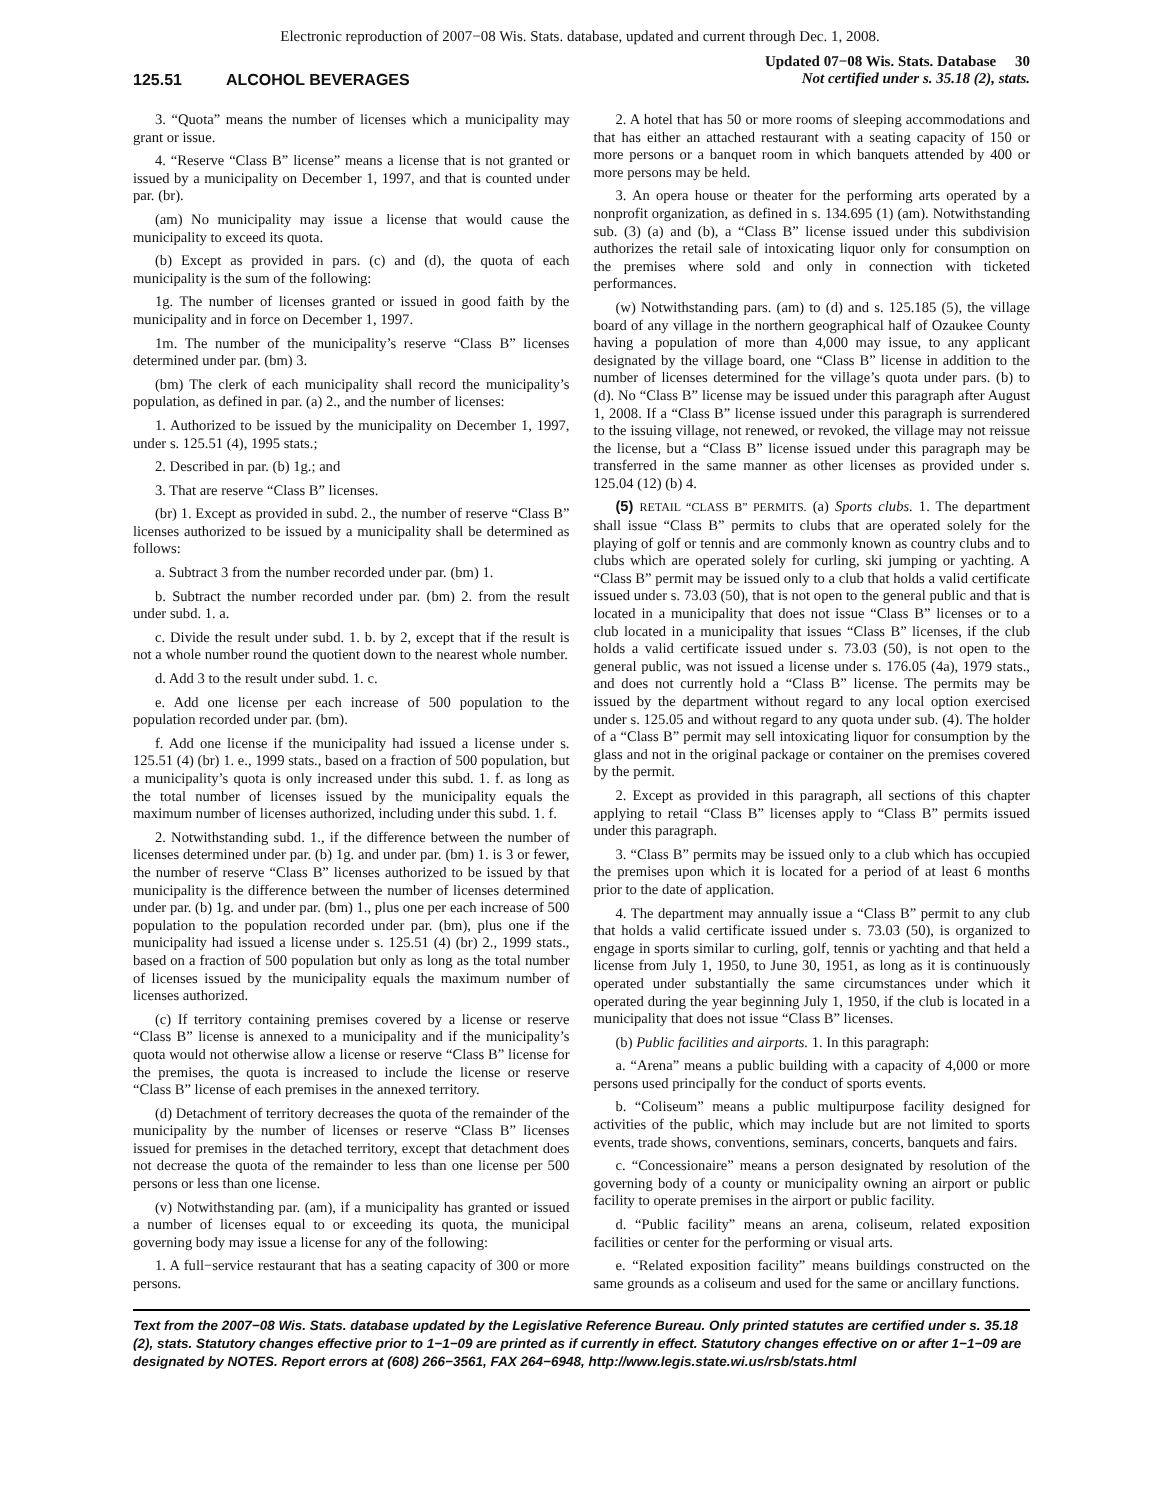Electronic reproduction of 2007−08 Wis. Stats. database, updated and current through Dec. 1, 2008.
125.51 ALCOHOL BEVERAGES
Updated 07−08 Wis. Stats. Database 30
Not certified under s. 35.18 (2), stats.
3. “Quota” means the number of licenses which a municipality may grant or issue.
4. “Reserve “Class B” license” means a license that is not granted or issued by a municipality on December 1, 1997, and that is counted under par. (br).
(am) No municipality may issue a license that would cause the municipality to exceed its quota.
(b) Except as provided in pars. (c) and (d), the quota of each municipality is the sum of the following:
1g. The number of licenses granted or issued in good faith by the municipality and in force on December 1, 1997.
1m. The number of the municipality’s reserve “Class B” licenses determined under par. (bm) 3.
(bm) The clerk of each municipality shall record the municipality’s population, as defined in par. (a) 2., and the number of licenses:
1. Authorized to be issued by the municipality on December 1, 1997, under s. 125.51 (4), 1995 stats.;
2. Described in par. (b) 1g.; and
3. That are reserve “Class B” licenses.
(br) 1. Except as provided in subd. 2., the number of reserve “Class B” licenses authorized to be issued by a municipality shall be determined as follows:
a. Subtract 3 from the number recorded under par. (bm) 1.
b. Subtract the number recorded under par. (bm) 2. from the result under subd. 1. a.
c. Divide the result under subd. 1. b. by 2, except that if the result is not a whole number round the quotient down to the nearest whole number.
d. Add 3 to the result under subd. 1. c.
e. Add one license per each increase of 500 population to the population recorded under par. (bm).
f. Add one license if the municipality had issued a license under s. 125.51 (4) (br) 1. e., 1999 stats., based on a fraction of 500 population, but a municipality’s quota is only increased under this subd. 1. f. as long as the total number of licenses issued by the municipality equals the maximum number of licenses authorized, including under this subd. 1. f.
2. Notwithstanding subd. 1., if the difference between the number of licenses determined under par. (b) 1g. and under par. (bm) 1. is 3 or fewer, the number of reserve “Class B” licenses authorized to be issued by that municipality is the difference between the number of licenses determined under par. (b) 1g. and under par. (bm) 1., plus one per each increase of 500 population to the population recorded under par. (bm), plus one if the municipality had issued a license under s. 125.51 (4) (br) 2., 1999 stats., based on a fraction of 500 population but only as long as the total number of licenses issued by the municipality equals the maximum number of licenses authorized.
(c) If territory containing premises covered by a license or reserve “Class B” license is annexed to a municipality and if the municipality’s quota would not otherwise allow a license or reserve “Class B” license for the premises, the quota is increased to include the license or reserve “Class B” license of each premises in the annexed territory.
(d) Detachment of territory decreases the quota of the remainder of the municipality by the number of licenses or reserve “Class B” licenses issued for premises in the detached territory, except that detachment does not decrease the quota of the remainder to less than one license per 500 persons or less than one license.
(v) Notwithstanding par. (am), if a municipality has granted or issued a number of licenses equal to or exceeding its quota, the municipal governing body may issue a license for any of the following:
1. A full−service restaurant that has a seating capacity of 300 or more persons.
2. A hotel that has 50 or more rooms of sleeping accommodations and that has either an attached restaurant with a seating capacity of 150 or more persons or a banquet room in which banquets attended by 400 or more persons may be held.
3. An opera house or theater for the performing arts operated by a nonprofit organization, as defined in s. 134.695 (1) (am). Notwithstanding sub. (3) (a) and (b), a “Class B” license issued under this subdivision authorizes the retail sale of intoxicating liquor only for consumption on the premises where sold and only in connection with ticketed performances.
(w) Notwithstanding pars. (am) to (d) and s. 125.185 (5), the village board of any village in the northern geographical half of Ozaukee County having a population of more than 4,000 may issue, to any applicant designated by the village board, one “Class B” license in addition to the number of licenses determined for the village’s quota under pars. (b) to (d). No “Class B” license may be issued under this paragraph after August 1, 2008. If a “Class B” license issued under this paragraph is surrendered to the issuing village, not renewed, or revoked, the village may not reissue the license, but a “Class B” license issued under this paragraph may be transferred in the same manner as other licenses as provided under s. 125.04 (12) (b) 4.
(5) RETAIL “CLASS B” PERMITS. (a) Sports clubs. 1. The department shall issue “Class B” permits to clubs that are operated solely for the playing of golf or tennis and are commonly known as country clubs and to clubs which are operated solely for curling, ski jumping or yachting. A “Class B” permit may be issued only to a club that holds a valid certificate issued under s. 73.03 (50), that is not open to the general public and that is located in a municipality that does not issue “Class B” licenses or to a club located in a municipality that issues “Class B” licenses, if the club holds a valid certificate issued under s. 73.03 (50), is not open to the general public, was not issued a license under s. 176.05 (4a), 1979 stats., and does not currently hold a “Class B” license. The permits may be issued by the department without regard to any local option exercised under s. 125.05 and without regard to any quota under sub. (4). The holder of a “Class B” permit may sell intoxicating liquor for consumption by the glass and not in the original package or container on the premises covered by the permit.
2. Except as provided in this paragraph, all sections of this chapter applying to retail “Class B” licenses apply to “Class B” permits issued under this paragraph.
3. “Class B” permits may be issued only to a club which has occupied the premises upon which it is located for a period of at least 6 months prior to the date of application.
4. The department may annually issue a “Class B” permit to any club that holds a valid certificate issued under s. 73.03 (50), is organized to engage in sports similar to curling, golf, tennis or yachting and that held a license from July 1, 1950, to June 30, 1951, as long as it is continuously operated under substantially the same circumstances under which it operated during the year beginning July 1, 1950, if the club is located in a municipality that does not issue “Class B” licenses.
(b) Public facilities and airports. 1. In this paragraph:
a. “Arena” means a public building with a capacity of 4,000 or more persons used principally for the conduct of sports events.
b. “Coliseum” means a public multipurpose facility designed for activities of the public, which may include but are not limited to sports events, trade shows, conventions, seminars, concerts, banquets and fairs.
c. “Concessionaire” means a person designated by resolution of the governing body of a county or municipality owning an airport or public facility to operate premises in the airport or public facility.
d. “Public facility” means an arena, coliseum, related exposition facilities or center for the performing or visual arts.
e. “Related exposition facility” means buildings constructed on the same grounds as a coliseum and used for the same or ancillary functions.
Text from the 2007−08 Wis. Stats. database updated by the Legislative Reference Bureau. Only printed statutes are certified under s. 35.18 (2), stats. Statutory changes effective prior to 1−1−09 are printed as if currently in effect. Statutory changes effective on or after 1−1−09 are designated by NOTES. Report errors at (608) 266−3561, FAX 264−6948, http://www.legis.state.wi.us/rsb/stats.html